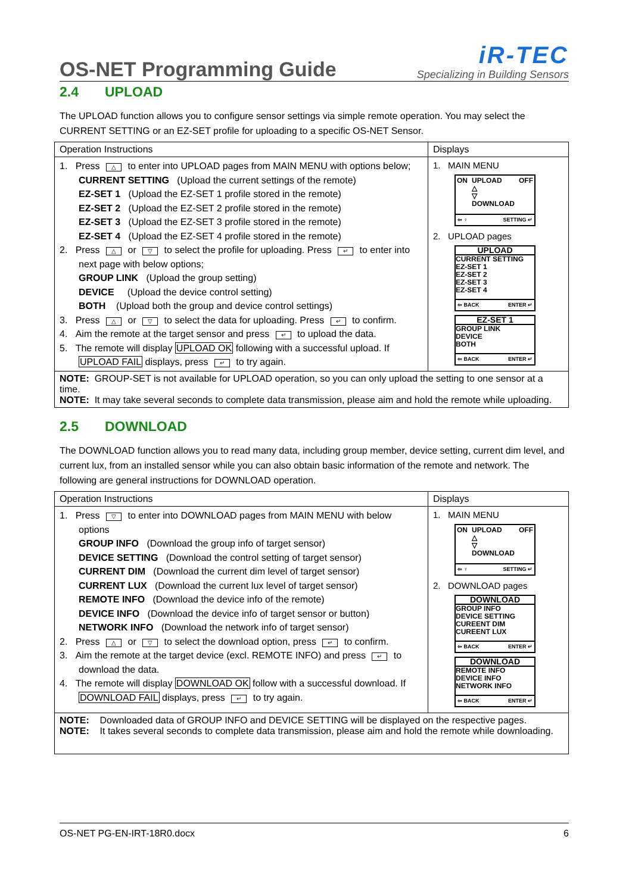OS-NET Programming Guide
iR-TEC
Specializing in Building Sensors
2.4 UPLOAD
The UPLOAD function allows you to configure sensor settings via simple remote operation. You may select the CURRENT SETTING or an EZ-SET profile for uploading to a specific OS-NET Sensor.
| Operation Instructions | Displays |
| --- | --- |
| 1. Press △ to enter into UPLOAD pages from MAIN MENU with options below; CURRENT SETTING (Upload the current settings of the remote) EZ-SET 1 (Upload the EZ-SET 1 profile stored in the remote) EZ-SET 2 (Upload the EZ-SET 2 profile stored in the remote) EZ-SET 3 (Upload the EZ-SET 3 profile stored in the remote) EZ-SET 4 (Upload the EZ-SET 4 profile stored in the remote) 2. Press △ or ▽ to select the profile for uploading. Press ↵ to enter into next page with below options; GROUP LINK (Upload the group setting) DEVICE (Upload the device control setting) BOTH (Upload both the group and device control settings) 3. Press △ or ▽ to select the data for uploading. Press ↵ to confirm. 4. Aim the remote at the target sensor and press ↵ to upload the data. 5. The remote will display UPLOAD OK following with a successful upload. If UPLOAD FAIL displays, press ↵ to try again. | 1. MAIN MENU ON UPLOAD △ ▽ DOWNLOAD OFF ⇦ ♀ SETTING ↵ 2. UPLOAD pages UPLOAD CURRENT SETTING EZ-SET 1 EZ-SET 2 EZ-SET 3 EZ-SET 4 ⇦ BACK ENTER ↵ EZ-SET 1 GROUP LINK DEVICE BOTH ⇦ BACK ENTER ↵ |
| NOTE: GROUP-SET is not available for UPLOAD operation, so you can only upload the setting to one sensor at a time. NOTE: It may take several seconds to complete data transmission, please aim and hold the remote while uploading. | |
2.5 DOWNLOAD
The DOWNLOAD function allows you to read many data, including group member, device setting, current dim level, and current lux, from an installed sensor while you can also obtain basic information of the remote and network. The following are general instructions for DOWNLOAD operation.
| Operation Instructions | Displays |
| --- | --- |
| 1. Press ▽ to enter into DOWNLOAD pages from MAIN MENU with below options GROUP INFO (Download the group info of target sensor) DEVICE SETTING (Download the control setting of target sensor) CURRENT DIM (Download the current dim level of target sensor) CURRENT LUX (Download the current lux level of target sensor) REMOTE INFO (Download the device info of the remote) DEVICE INFO (Download the device info of target sensor or button) NETWORK INFO (Download the network info of target sensor) 2. Press △ or ▽ to select the download option, press ↵ to confirm. 3. Aim the remote at the target device (excl. REMOTE INFO) and press ↵ to download the data. 4. The remote will display DOWNLOAD OK follow with a successful download. If DOWNLOAD FAIL displays, press ↵ to try again. | 1. MAIN MENU ON UPLOAD △ ▽ DOWNLOAD OFF ⇦ ♀ SETTING ↵ 2. DOWNLOAD pages DOWNLOAD GROUP INFO DEVICE SETTING CUREENT DIM CUREENT LUX ⇦ BACK ENTER ↵ DOWNLOAD REMOTE INFO DEVICE INFO NETWORK INFO ⇦ BACK ENTER ↵ |
| NOTE: Downloaded data of GROUP INFO and DEVICE SETTING will be displayed on the respective pages. NOTE: It takes several seconds to complete data transmission, please aim and hold the remote while downloading. | |
OS-NET PG-EN-IRT-18R0.docx 6